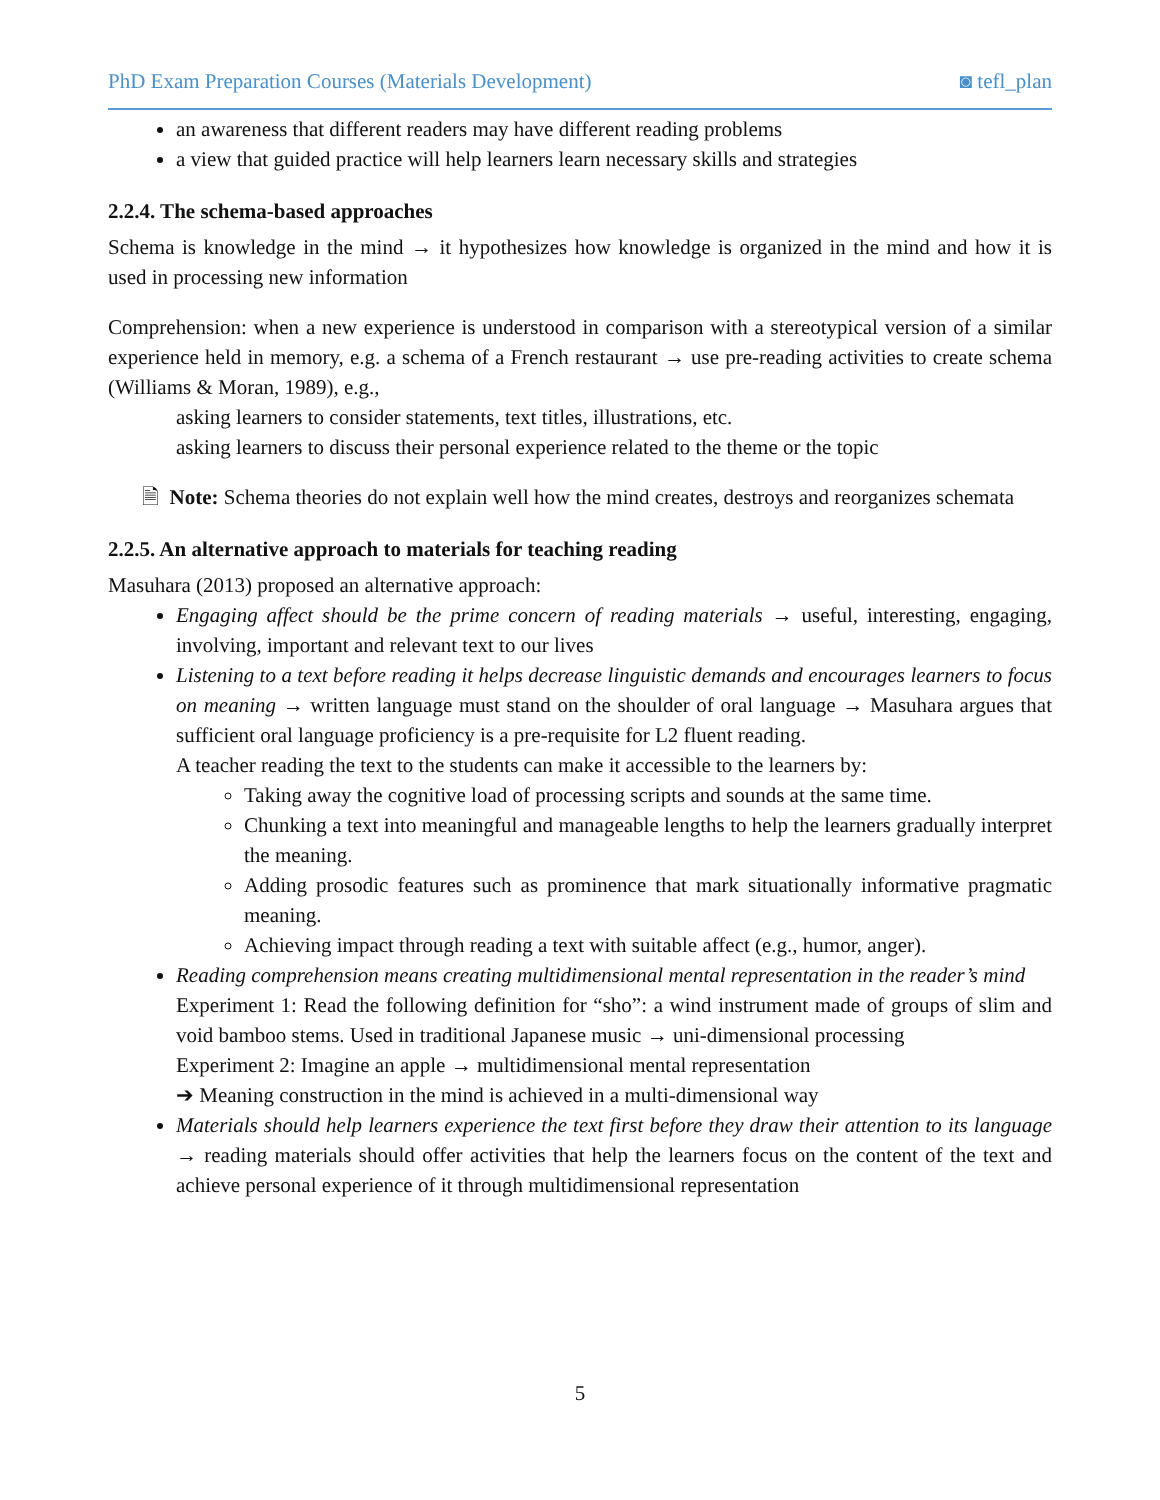PhD Exam Preparation Courses (Materials Development) ◙ tefl_plan
an awareness that different readers may have different reading problems
a view that guided practice will help learners learn necessary skills and strategies
2.2.4. The schema-based approaches
Schema is knowledge in the mind → it hypothesizes how knowledge is organized in the mind and how it is used in processing new information
Comprehension: when a new experience is understood in comparison with a stereotypical version of a similar experience held in memory, e.g. a schema of a French restaurant → use pre-reading activities to create schema (Williams & Moran, 1989), e.g.,
asking learners to consider statements, text titles, illustrations, etc.
asking learners to discuss their personal experience related to the theme or the topic
🗎 Note: Schema theories do not explain well how the mind creates, destroys and reorganizes schemata
2.2.5. An alternative approach to materials for teaching reading
Masuhara (2013) proposed an alternative approach:
Engaging affect should be the prime concern of reading materials → useful, interesting, engaging, involving, important and relevant text to our lives
Listening to a text before reading it helps decrease linguistic demands and encourages learners to focus on meaning → written language must stand on the shoulder of oral language → Masuhara argues that sufficient oral language proficiency is a pre-requisite for L2 fluent reading.
A teacher reading the text to the students can make it accessible to the learners by:
Taking away the cognitive load of processing scripts and sounds at the same time.
Chunking a text into meaningful and manageable lengths to help the learners gradually interpret the meaning.
Adding prosodic features such as prominence that mark situationally informative pragmatic meaning.
Achieving impact through reading a text with suitable affect (e.g., humor, anger).
Reading comprehension means creating multidimensional mental representation in the reader’s mind
Experiment 1: Read the following definition for “sho”: a wind instrument made of groups of slim and void bamboo stems. Used in traditional Japanese music → uni-dimensional processing
Experiment 2: Imagine an apple → multidimensional mental representation
➔ Meaning construction in the mind is achieved in a multi-dimensional way
Materials should help learners experience the text first before they draw their attention to its language → reading materials should offer activities that help the learners focus on the content of the text and achieve personal experience of it through multidimensional representation
5